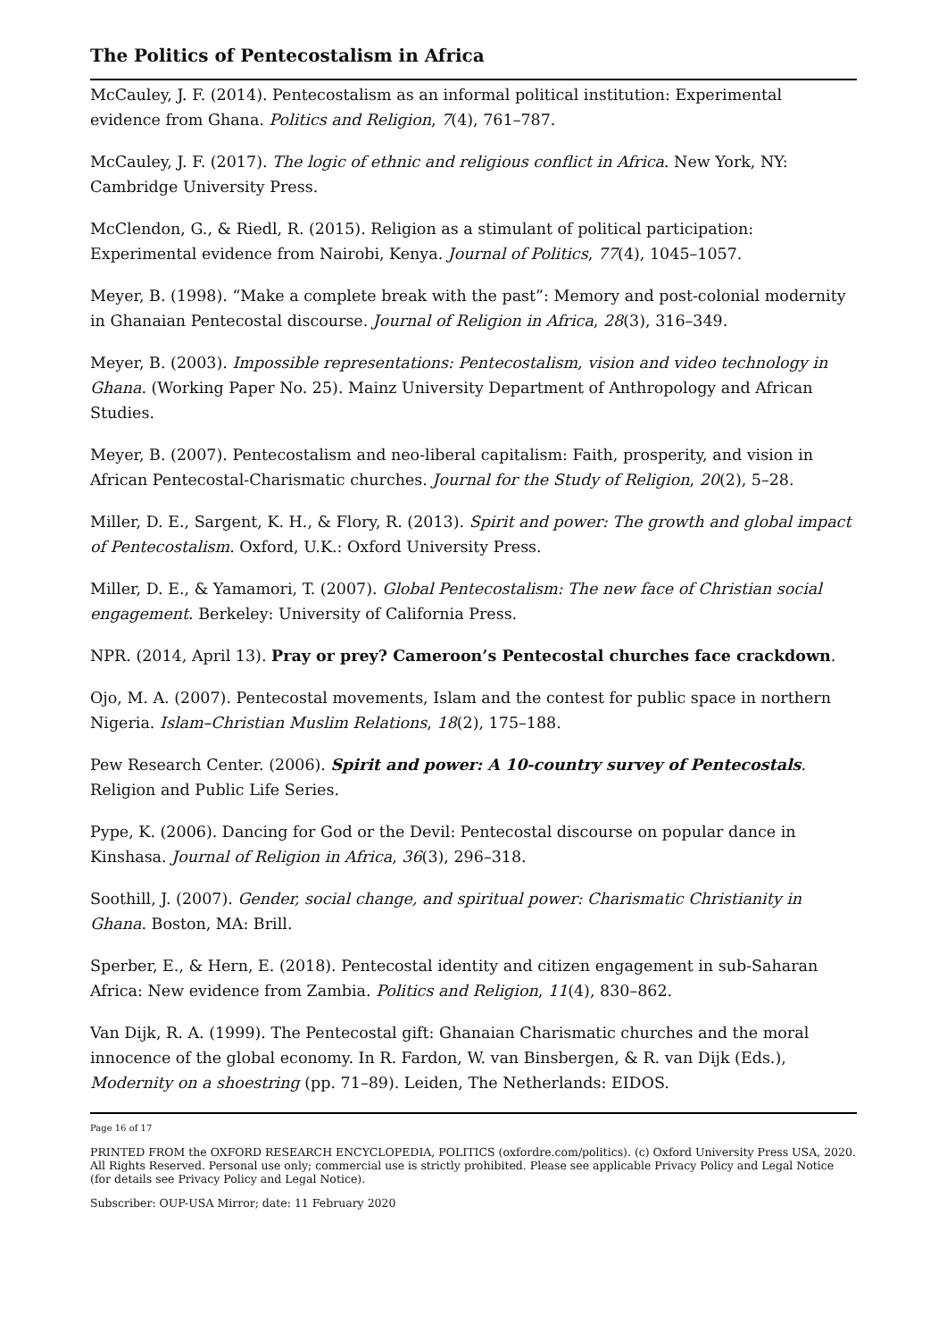The Politics of Pentecostalism in Africa
McCauley, J. F. (2014). Pentecostalism as an informal political institution: Experimental evidence from Ghana. Politics and Religion, 7(4), 761–787.
McCauley, J. F. (2017). The logic of ethnic and religious conflict in Africa. New York, NY: Cambridge University Press.
McClendon, G., & Riedl, R. (2015). Religion as a stimulant of political participation: Experimental evidence from Nairobi, Kenya. Journal of Politics, 77(4), 1045–1057.
Meyer, B. (1998). “Make a complete break with the past”: Memory and post-colonial modernity in Ghanaian Pentecostal discourse. Journal of Religion in Africa, 28(3), 316–349.
Meyer, B. (2003). Impossible representations: Pentecostalism, vision and video technology in Ghana. (Working Paper No. 25). Mainz University Department of Anthropology and African Studies.
Meyer, B. (2007). Pentecostalism and neo-liberal capitalism: Faith, prosperity, and vision in African Pentecostal-Charismatic churches. Journal for the Study of Religion, 20(2), 5–28.
Miller, D. E., Sargent, K. H., & Flory, R. (2013). Spirit and power: The growth and global impact of Pentecostalism. Oxford, U.K.: Oxford University Press.
Miller, D. E., & Yamamori, T. (2007). Global Pentecostalism: The new face of Christian social engagement. Berkeley: University of California Press.
NPR. (2014, April 13). Pray or prey? Cameroon’s Pentecostal churches face crackdown.
Ojo, M. A. (2007). Pentecostal movements, Islam and the contest for public space in northern Nigeria. Islam–Christian Muslim Relations, 18(2), 175–188.
Pew Research Center. (2006). Spirit and power: A 10-country survey of Pentecostals. Religion and Public Life Series.
Pype, K. (2006). Dancing for God or the Devil: Pentecostal discourse on popular dance in Kinshasa. Journal of Religion in Africa, 36(3), 296–318.
Soothill, J. (2007). Gender, social change, and spiritual power: Charismatic Christianity in Ghana. Boston, MA: Brill.
Sperber, E., & Hern, E. (2018). Pentecostal identity and citizen engagement in sub-Saharan Africa: New evidence from Zambia. Politics and Religion, 11(4), 830–862.
Van Dijk, R. A. (1999). The Pentecostal gift: Ghanaian Charismatic churches and the moral innocence of the global economy. In R. Fardon, W. van Binsbergen, & R. van Dijk (Eds.), Modernity on a shoestring (pp. 71–89). Leiden, The Netherlands: EIDOS.
Page 16 of 17
PRINTED FROM the OXFORD RESEARCH ENCYCLOPEDIA, POLITICS (oxfordre.com/politics). (c) Oxford University Press USA, 2020. All Rights Reserved. Personal use only; commercial use is strictly prohibited. Please see applicable Privacy Policy and Legal Notice (for details see Privacy Policy and Legal Notice).
Subscriber: OUP-USA Mirror; date: 11 February 2020